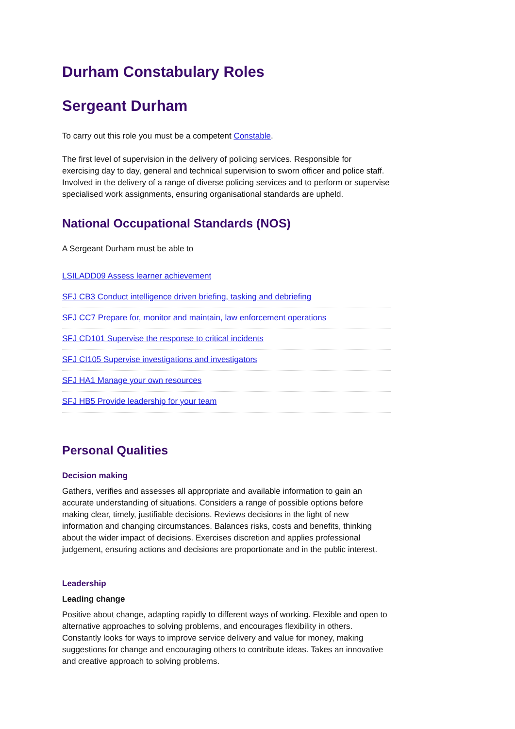Durham Constabulary Roles
Sergeant Durham
To carry out this role you must be a competent Constable.
The first level of supervision in the delivery of policing services. Responsible for exercising day to day, general and technical supervision to sworn officer and police staff. Involved in the delivery of a range of diverse policing services and to perform or supervise specialised work assignments, ensuring organisational standards are upheld.
National Occupational Standards (NOS)
A Sergeant Durham must be able to
LSILADD09 Assess learner achievement
SFJ CB3 Conduct intelligence driven briefing, tasking and debriefing
SFJ CC7 Prepare for, monitor and maintain, law enforcement operations
SFJ CD101 Supervise the response to critical incidents
SFJ CI105 Supervise investigations and investigators
SFJ HA1 Manage your own resources
SFJ HB5 Provide leadership for your team
Personal Qualities
Decision making
Gathers, verifies and assesses all appropriate and available information to gain an accurate understanding of situations. Considers a range of possible options before making clear, timely, justifiable decisions. Reviews decisions in the light of new information and changing circumstances. Balances risks, costs and benefits, thinking about the wider impact of decisions. Exercises discretion and applies professional judgement, ensuring actions and decisions are proportionate and in the public interest.
Leadership
Leading change
Positive about change, adapting rapidly to different ways of working. Flexible and open to alternative approaches to solving problems, and encourages flexibility in others. Constantly looks for ways to improve service delivery and value for money, making suggestions for change and encouraging others to contribute ideas. Takes an innovative and creative approach to solving problems.